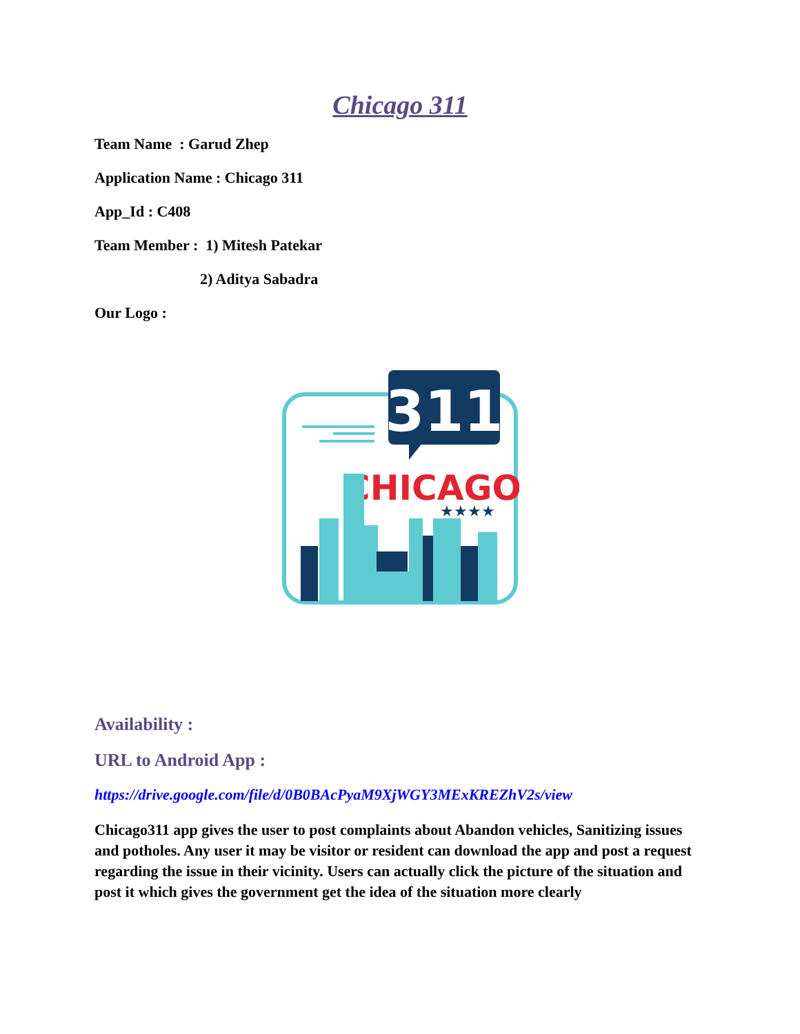Chicago 311
Team Name : Garud Zhep
Application Name : Chicago 311
App_Id : C408
Team Member : 1) Mitesh Patekar
2) Aditya Sabadra
Our Logo :
311
CHICAGO
★★★★
Availability :
URL to Android App :
https://drive.google.com/file/d/0B0BAcPyaM9XjWGY3MExKREZhV2s/view
Chicago311 app gives the user to post complaints about Abandon vehicles, Sanitizing issues and potholes. Any user it may be visitor or resident can download the app and post a request regarding the issue in their vicinity. Users can actually click the picture of the situation and post it which gives the government get the idea of the situation more clearly